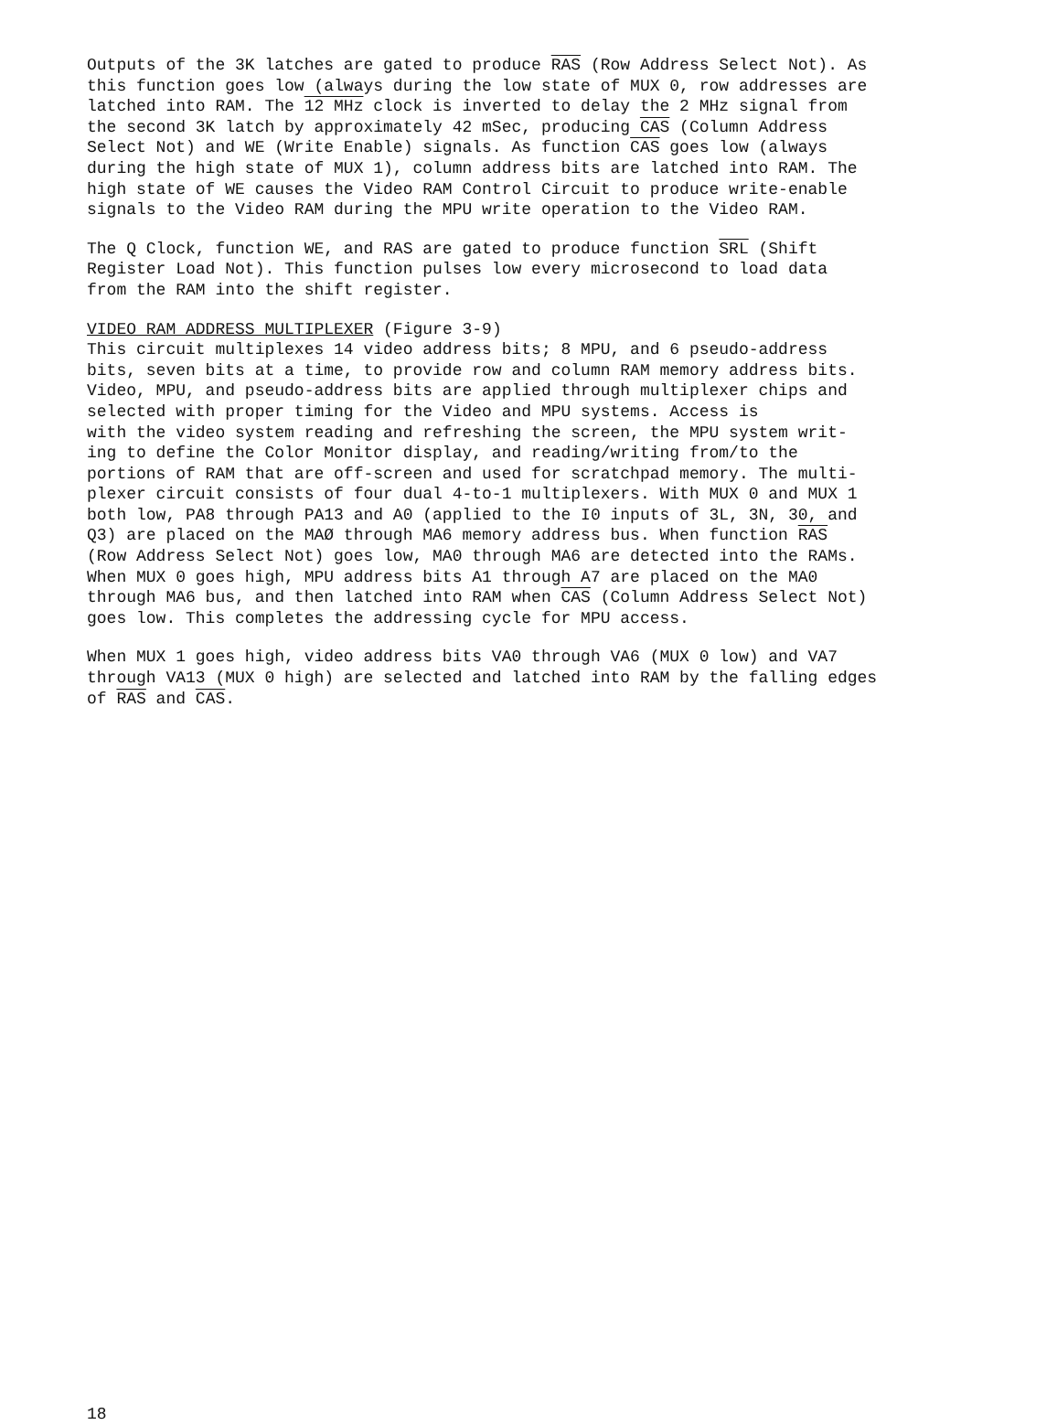Outputs of the 3K latches are gated to produce RAS (Row Address Select Not). As this function goes low (always during the low state of MUX 0, row addresses are latched into RAM. The 12 MHz clock is inverted to delay the 2 MHz signal from the second 3K latch by approximately 42 mSec, producing CAS (Column Address Select Not) and WE (Write Enable) signals. As function CAS goes low (always during the high state of MUX 1), column address bits are latched into RAM. The high state of WE causes the Video RAM Control Circuit to produce write-enable signals to the Video RAM during the MPU write operation to the Video RAM.
The Q Clock, function WE, and RAS are gated to produce function SRL (Shift Register Load Not). This function pulses low every microsecond to load data from the RAM into the shift register.
VIDEO RAM ADDRESS MULTIPLEXER (Figure 3-9) This circuit multiplexes 14 video address bits; 8 MPU, and 6 pseudo-address bits, seven bits at a time, to provide row and column RAM memory address bits. Video, MPU, and pseudo-address bits are applied through multiplexer chips and selected with proper timing for the Video and MPU systems. Access is with the video system reading and refreshing the screen, the MPU system writ- ing to define the Color Monitor display, and reading/writing from/to the portions of RAM that are off-screen and used for scratchpad memory. The multi- plexer circuit consists of four dual 4-to-1 multiplexers. With MUX 0 and MUX 1 both low, PA8 through PA13 and A0 (applied to the I0 inputs of 3L, 3N, 30, and Q3) are placed on the MAØ through MA6 memory address bus. When function RAS (Row Address Select Not) goes low, MA0 through MA6 are detected into the RAMs. When MUX 0 goes high, MPU address bits A1 through A7 are placed on the MA0 through MA6 bus, and then latched into RAM when CAS (Column Address Select Not) goes low. This completes the addressing cycle for MPU access.
When MUX 1 goes high, video address bits VA0 through VA6 (MUX 0 low) and VA7 through VA13 (MUX 0 high) are selected and latched into RAM by the falling edges of RAS and CAS.
18